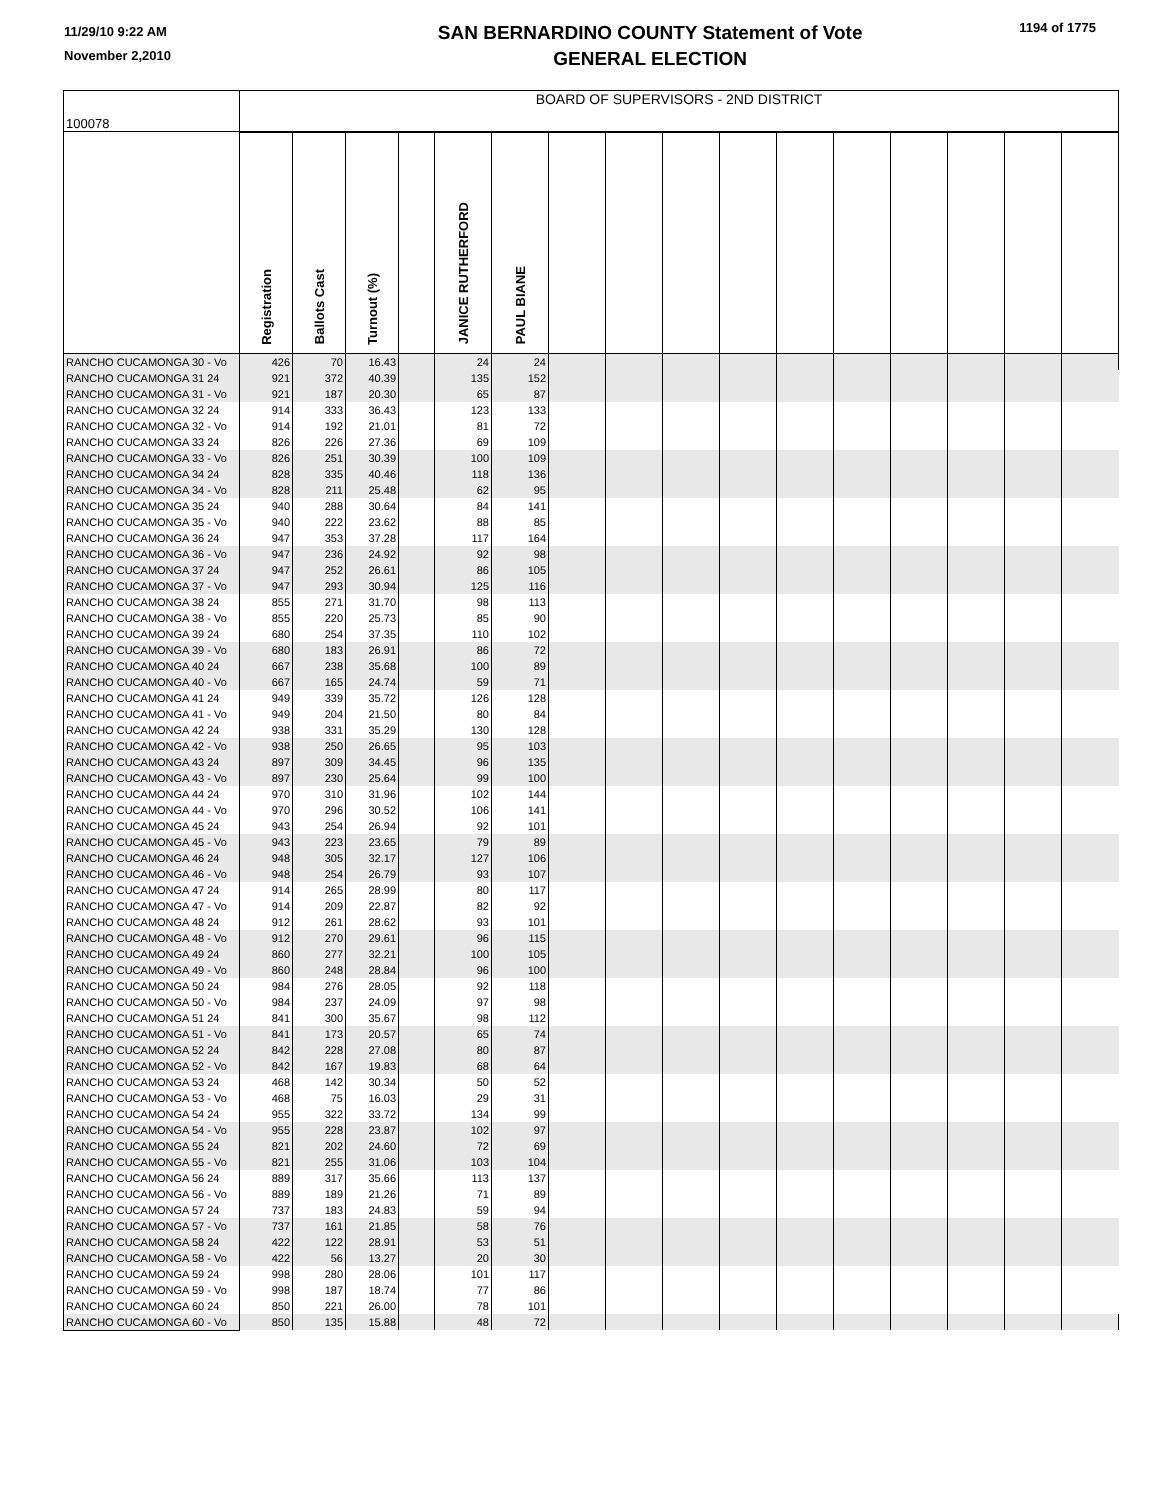11/29/10 9:22 AM
November 2,2010
SAN BERNARDINO COUNTY Statement of Vote
GENERAL ELECTION
1194 of 1775
| 100078 | BOARD OF SUPERVISORS - 2ND DISTRICT | | | | | | | | | | | | | | | |
| | Registration | Ballots Cast | Turnout (%) | | JANICE RUTHERFORD | PAUL BIANE | | | | | | | | | | |
| RANCHO CUCAMONGA 30 - Vo | 426 | 70 | 16.43 | | 24 | 24 | | | | | | | | | | |
| RANCHO CUCAMONGA 31 24 | 921 | 372 | 40.39 | | 135 | 152 | | | | | | | | | | |
| RANCHO CUCAMONGA 31 - Vo | 921 | 187 | 20.30 | | 65 | 87 | | | | | | | | | | |
| RANCHO CUCAMONGA 32 24 | 914 | 333 | 36.43 | | 123 | 133 | | | | | | | | | | |
| RANCHO CUCAMONGA 32 - Vo | 914 | 192 | 21.01 | | 81 | 72 | | | | | | | | | | |
| RANCHO CUCAMONGA 33 24 | 826 | 226 | 27.36 | | 69 | 109 | | | | | | | | | | |
| RANCHO CUCAMONGA 33 - Vo | 826 | 251 | 30.39 | | 100 | 109 | | | | | | | | | | |
| RANCHO CUCAMONGA 34 24 | 828 | 335 | 40.46 | | 118 | 136 | | | | | | | | | | |
| RANCHO CUCAMONGA 34 - Vo | 828 | 211 | 25.48 | | 62 | 95 | | | | | | | | | | |
| RANCHO CUCAMONGA 35 24 | 940 | 288 | 30.64 | | 84 | 141 | | | | | | | | | | |
| RANCHO CUCAMONGA 35 - Vo | 940 | 222 | 23.62 | | 88 | 85 | | | | | | | | | | |
| RANCHO CUCAMONGA 36 24 | 947 | 353 | 37.28 | | 117 | 164 | | | | | | | | | | |
| RANCHO CUCAMONGA 36 - Vo | 947 | 236 | 24.92 | | 92 | 98 | | | | | | | | | | |
| RANCHO CUCAMONGA 37 24 | 947 | 252 | 26.61 | | 86 | 105 | | | | | | | | | | |
| RANCHO CUCAMONGA 37 - Vo | 947 | 293 | 30.94 | | 125 | 116 | | | | | | | | | | |
| RANCHO CUCAMONGA 38 24 | 855 | 271 | 31.70 | | 98 | 113 | | | | | | | | | | |
| RANCHO CUCAMONGA 38 - Vo | 855 | 220 | 25.73 | | 85 | 90 | | | | | | | | | | |
| RANCHO CUCAMONGA 39 24 | 680 | 254 | 37.35 | | 110 | 102 | | | | | | | | | | |
| RANCHO CUCAMONGA 39 - Vo | 680 | 183 | 26.91 | | 86 | 72 | | | | | | | | | | |
| RANCHO CUCAMONGA 40 24 | 667 | 238 | 35.68 | | 100 | 89 | | | | | | | | | | |
| RANCHO CUCAMONGA 40 - Vo | 667 | 165 | 24.74 | | 59 | 71 | | | | | | | | | | |
| RANCHO CUCAMONGA 41 24 | 949 | 339 | 35.72 | | 126 | 128 | | | | | | | | | | |
| RANCHO CUCAMONGA 41 - Vo | 949 | 204 | 21.50 | | 80 | 84 | | | | | | | | | | |
| RANCHO CUCAMONGA 42 24 | 938 | 331 | 35.29 | | 130 | 128 | | | | | | | | | | |
| RANCHO CUCAMONGA 42 - Vo | 938 | 250 | 26.65 | | 95 | 103 | | | | | | | | | | |
| RANCHO CUCAMONGA 43 24 | 897 | 309 | 34.45 | | 96 | 135 | | | | | | | | | | |
| RANCHO CUCAMONGA 43 - Vo | 897 | 230 | 25.64 | | 99 | 100 | | | | | | | | | | |
| RANCHO CUCAMONGA 44 24 | 970 | 310 | 31.96 | | 102 | 144 | | | | | | | | | | |
| RANCHO CUCAMONGA 44 - Vo | 970 | 296 | 30.52 | | 106 | 141 | | | | | | | | | | |
| RANCHO CUCAMONGA 45 24 | 943 | 254 | 26.94 | | 92 | 101 | | | | | | | | | | |
| RANCHO CUCAMONGA 45 - Vo | 943 | 223 | 23.65 | | 79 | 89 | | | | | | | | | | |
| RANCHO CUCAMONGA 46 24 | 948 | 305 | 32.17 | | 127 | 106 | | | | | | | | | | |
| RANCHO CUCAMONGA 46 - Vo | 948 | 254 | 26.79 | | 93 | 107 | | | | | | | | | | |
| RANCHO CUCAMONGA 47 24 | 914 | 265 | 28.99 | | 80 | 117 | | | | | | | | | | |
| RANCHO CUCAMONGA 47 - Vo | 914 | 209 | 22.87 | | 82 | 92 | | | | | | | | | | |
| RANCHO CUCAMONGA 48 24 | 912 | 261 | 28.62 | | 93 | 101 | | | | | | | | | | |
| RANCHO CUCAMONGA 48 - Vo | 912 | 270 | 29.61 | | 96 | 115 | | | | | | | | | | |
| RANCHO CUCAMONGA 49 24 | 860 | 277 | 32.21 | | 100 | 105 | | | | | | | | | | |
| RANCHO CUCAMONGA 49 - Vo | 860 | 248 | 28.84 | | 96 | 100 | | | | | | | | | | |
| RANCHO CUCAMONGA 50 24 | 984 | 276 | 28.05 | | 92 | 118 | | | | | | | | | | |
| RANCHO CUCAMONGA 50 - Vo | 984 | 237 | 24.09 | | 97 | 98 | | | | | | | | | | |
| RANCHO CUCAMONGA 51 24 | 841 | 300 | 35.67 | | 98 | 112 | | | | | | | | | | |
| RANCHO CUCAMONGA 51 - Vo | 841 | 173 | 20.57 | | 65 | 74 | | | | | | | | | | |
| RANCHO CUCAMONGA 52 24 | 842 | 228 | 27.08 | | 80 | 87 | | | | | | | | | | |
| RANCHO CUCAMONGA 52 - Vo | 842 | 167 | 19.83 | | 68 | 64 | | | | | | | | | | |
| RANCHO CUCAMONGA 53 24 | 468 | 142 | 30.34 | | 50 | 52 | | | | | | | | | | |
| RANCHO CUCAMONGA 53 - Vo | 468 | 75 | 16.03 | | 29 | 31 | | | | | | | | | | |
| RANCHO CUCAMONGA 54 24 | 955 | 322 | 33.72 | | 134 | 99 | | | | | | | | | | |
| RANCHO CUCAMONGA 54 - Vo | 955 | 228 | 23.87 | | 102 | 97 | | | | | | | | | | |
| RANCHO CUCAMONGA 55 24 | 821 | 202 | 24.60 | | 72 | 69 | | | | | | | | | | |
| RANCHO CUCAMONGA 55 - Vo | 821 | 255 | 31.06 | | 103 | 104 | | | | | | | | | | |
| RANCHO CUCAMONGA 56 24 | 889 | 317 | 35.66 | | 113 | 137 | | | | | | | | | | |
| RANCHO CUCAMONGA 56 - Vo | 889 | 189 | 21.26 | | 71 | 89 | | | | | | | | | | |
| RANCHO CUCAMONGA 57 24 | 737 | 183 | 24.83 | | 59 | 94 | | | | | | | | | | |
| RANCHO CUCAMONGA 57 - Vo | 737 | 161 | 21.85 | | 58 | 76 | | | | | | | | | | |
| RANCHO CUCAMONGA 58 24 | 422 | 122 | 28.91 | | 53 | 51 | | | | | | | | | | |
| RANCHO CUCAMONGA 58 - Vo | 422 | 56 | 13.27 | | 20 | 30 | | | | | | | | | | |
| RANCHO CUCAMONGA 59 24 | 998 | 280 | 28.06 | | 101 | 117 | | | | | | | | | | |
| RANCHO CUCAMONGA 59 - Vo | 998 | 187 | 18.74 | | 77 | 86 | | | | | | | | | | |
| RANCHO CUCAMONGA 60 24 | 850 | 221 | 26.00 | | 78 | 101 | | | | | | | | | | |
| RANCHO CUCAMONGA 60 - Vo | 850 | 135 | 15.88 | | 48 | 72 | | | | | | | | | | |